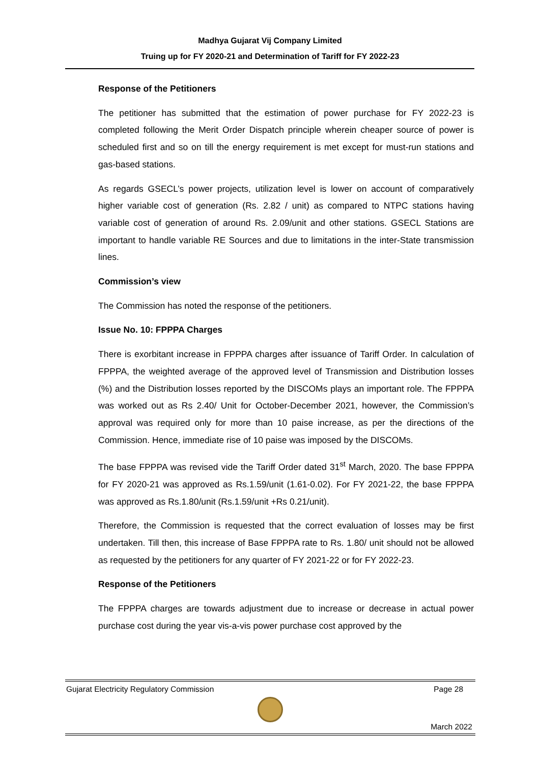Madhya Gujarat Vij Company Limited
Truing up for FY 2020-21 and Determination of Tariff for FY 2022-23
Response of the Petitioners
The petitioner has submitted that the estimation of power purchase for FY 2022-23 is completed following the Merit Order Dispatch principle wherein cheaper source of power is scheduled first and so on till the energy requirement is met except for must-run stations and gas-based stations.
As regards GSECL’s power projects, utilization level is lower on account of comparatively higher variable cost of generation (Rs. 2.82 / unit) as compared to NTPC stations having variable cost of generation of around Rs. 2.09/unit and other stations. GSECL Stations are important to handle variable RE Sources and due to limitations in the inter-State transmission lines.
Commission’s view
The Commission has noted the response of the petitioners.
Issue No. 10: FPPPA Charges
There is exorbitant increase in FPPPA charges after issuance of Tariff Order. In calculation of FPPPA, the weighted average of the approved level of Transmission and Distribution losses (%) and the Distribution losses reported by the DISCOMs plays an important role. The FPPPA was worked out as Rs 2.40/ Unit for October-December 2021, however, the Commission’s approval was required only for more than 10 paise increase, as per the directions of the Commission. Hence, immediate rise of 10 paise was imposed by the DISCOMs.
The base FPPPA was revised vide the Tariff Order dated 31<sup>st</sup> March, 2020. The base FPPPA for FY 2020-21 was approved as Rs.1.59/unit (1.61-0.02). For FY 2021-22, the base FPPPA was approved as Rs.1.80/unit (Rs.1.59/unit +Rs 0.21/unit).
Therefore, the Commission is requested that the correct evaluation of losses may be first undertaken. Till then, this increase of Base FPPPA rate to Rs. 1.80/ unit should not be allowed as requested by the petitioners for any quarter of FY 2021-22 or for FY 2022-23.
Response of the Petitioners
The FPPPA charges are towards adjustment due to increase or decrease in actual power purchase cost during the year vis-a-vis power purchase cost approved by the
Gujarat Electricity Regulatory Commission Page 28
March 2022